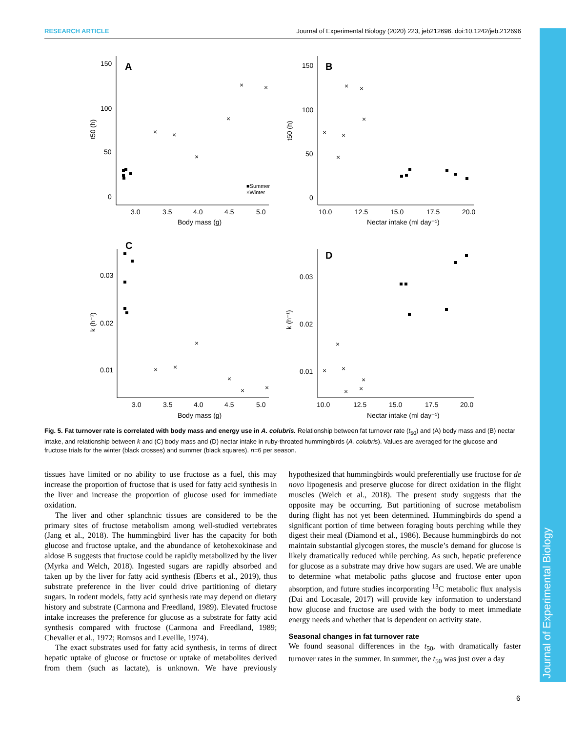RESEARCH ARTICLE Journal of Experimental Biology (2020) 223, jeb212696. doi:10.1242/jeb.212696
Journal of Experimental Biology
A
B
C
D
150
100
50
0
150
100
50
0
3.0
3.5
4.0
4.5
5.0
10.0
12.5
15.0
17.5
20.0
Body mass (g)
Nectar intake (ml day⁻¹)
0.03
0.02
0.01
0.03
0.02
0.01
3.0
3.5
4.0
4.5
5.0
10.0
12.5
15.0
17.5
20.0
Body mass (g)
Nectar intake (ml day⁻¹)
t50 (h)
t50 (h)
k (h⁻¹)
k (h⁻¹)
■Summer
×Winter
×
×
×
×
×
×
×
×
×
×
×
×
×
×
×
×
×
×
×
×
×
×
×
×
Fig. 5. Fat turnover rate is correlated with body mass and energy use in A. colubris. Relationship between fat turnover rate (t<sub>50</sub>) and (A) body mass and (B) nectar intake, and relationship between k and (C) body mass and (D) nectar intake in ruby-throated hummingbirds (A. colubris). Values are averaged for the glucose and fructose trials for the winter (black crosses) and summer (black squares). n=6 per season.
tissues have limited or no ability to use fructose as a fuel, this may increase the proportion of fructose that is used for fatty acid synthesis in the liver and increase the proportion of glucose used for immediate oxidation.
The liver and other splanchnic tissues are considered to be the primary sites of fructose metabolism among well-studied vertebrates (Jang et al., 2018). The hummingbird liver has the capacity for both glucose and fructose uptake, and the abundance of ketohexokinase and aldose B suggests that fructose could be rapidly metabolized by the liver (Myrka and Welch, 2018). Ingested sugars are rapidly absorbed and taken up by the liver for fatty acid synthesis (Eberts et al., 2019), thus substrate preference in the liver could drive partitioning of dietary sugars. In rodent models, fatty acid synthesis rate may depend on dietary history and substrate (Carmona and Freedland, 1989). Elevated fructose intake increases the preference for glucose as a substrate for fatty acid synthesis compared with fructose (Carmona and Freedland, 1989; Chevalier et al., 1972; Romsos and Leveille, 1974).
The exact substrates used for fatty acid synthesis, in terms of direct hepatic uptake of glucose or fructose or uptake of metabolites derived from them (such as lactate), is unknown. We have previously hypothesized that hummingbirds would preferentially use fructose for de novo lipogenesis and preserve glucose for direct oxidation in the flight muscles (Welch et al., 2018). The present study suggests that the opposite may be occurring. But partitioning of sucrose metabolism during flight has not yet been determined. Hummingbirds do spend a significant portion of time between foraging bouts perching while they digest their meal (Diamond et al., 1986). Because hummingbirds do not maintain substantial glycogen stores, the muscle’s demand for glucose is likely dramatically reduced while perching. As such, hepatic preference for glucose as a substrate may drive how sugars are used. We are unable to determine what metabolic paths glucose and fructose enter upon absorption, and future studies incorporating <sup>13</sup>C metabolic flux analysis (Dai and Locasale, 2017) will provide key information to understand how glucose and fructose are used with the body to meet immediate energy needs and whether that is dependent on activity state.
Seasonal changes in fat turnover rate
We found seasonal differences in the t<sub>50</sub>, with dramatically faster turnover rates in the summer. In summer, the t<sub>50</sub> was just over a day
6